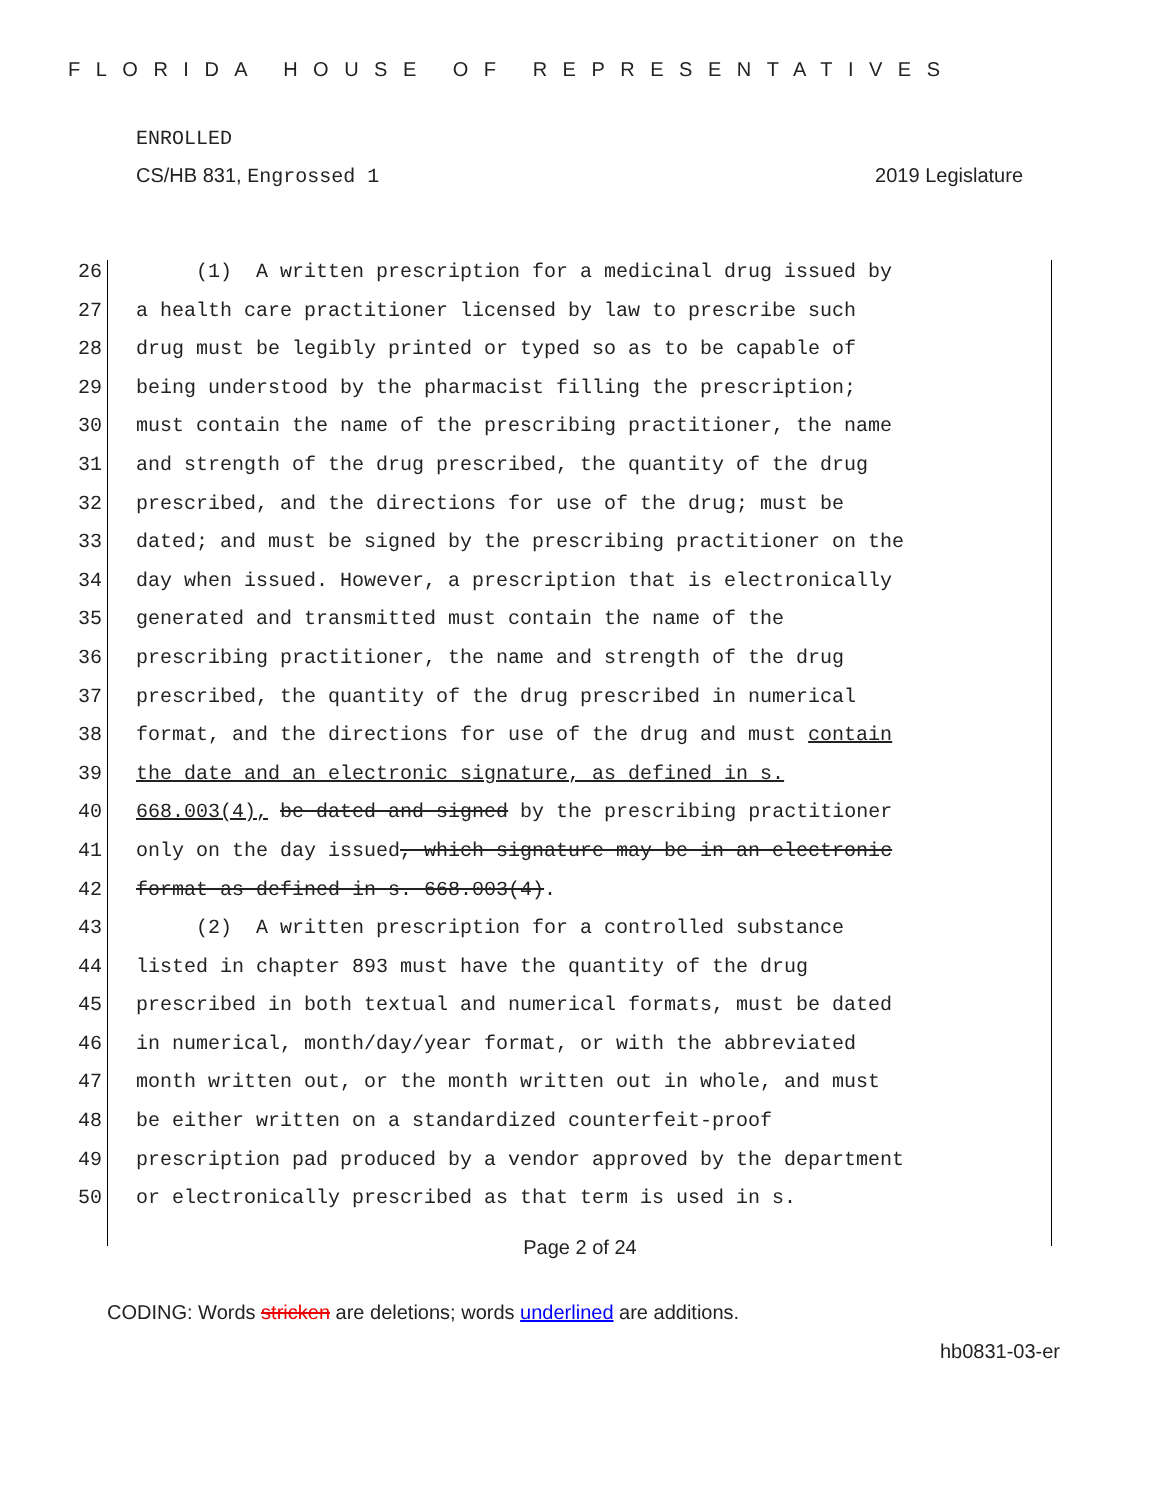FLORIDA HOUSE OF REPRESENTATIVES
ENROLLED
CS/HB 831, Engrossed 1 2019 Legislature
26 (1) A written prescription for a medicinal drug issued by
27 a health care practitioner licensed by law to prescribe such
28 drug must be legibly printed or typed so as to be capable of
29 being understood by the pharmacist filling the prescription;
30 must contain the name of the prescribing practitioner, the name
31 and strength of the drug prescribed, the quantity of the drug
32 prescribed, and the directions for use of the drug; must be
33 dated; and must be signed by the prescribing practitioner on the
34 day when issued. However, a prescription that is electronically
35 generated and transmitted must contain the name of the
36 prescribing practitioner, the name and strength of the drug
37 prescribed, the quantity of the drug prescribed in numerical
38 format, and the directions for use of the drug and must contain
39 the date and an electronic signature, as defined in s.
40 668.003(4), be dated and signed by the prescribing practitioner
41 only on the day issued, which signature may be in an electronic
42 format as defined in s. 668.003(4).
43 (2) A written prescription for a controlled substance
44 listed in chapter 893 must have the quantity of the drug
45 prescribed in both textual and numerical formats, must be dated
46 in numerical, month/day/year format, or with the abbreviated
47 month written out, or the month written out in whole, and must
48 be either written on a standardized counterfeit-proof
49 prescription pad produced by a vendor approved by the department
50 or electronically prescribed as that term is used in s.
Page 2 of 24
CODING: Words stricken are deletions; words underlined are additions.
hb0831-03-er